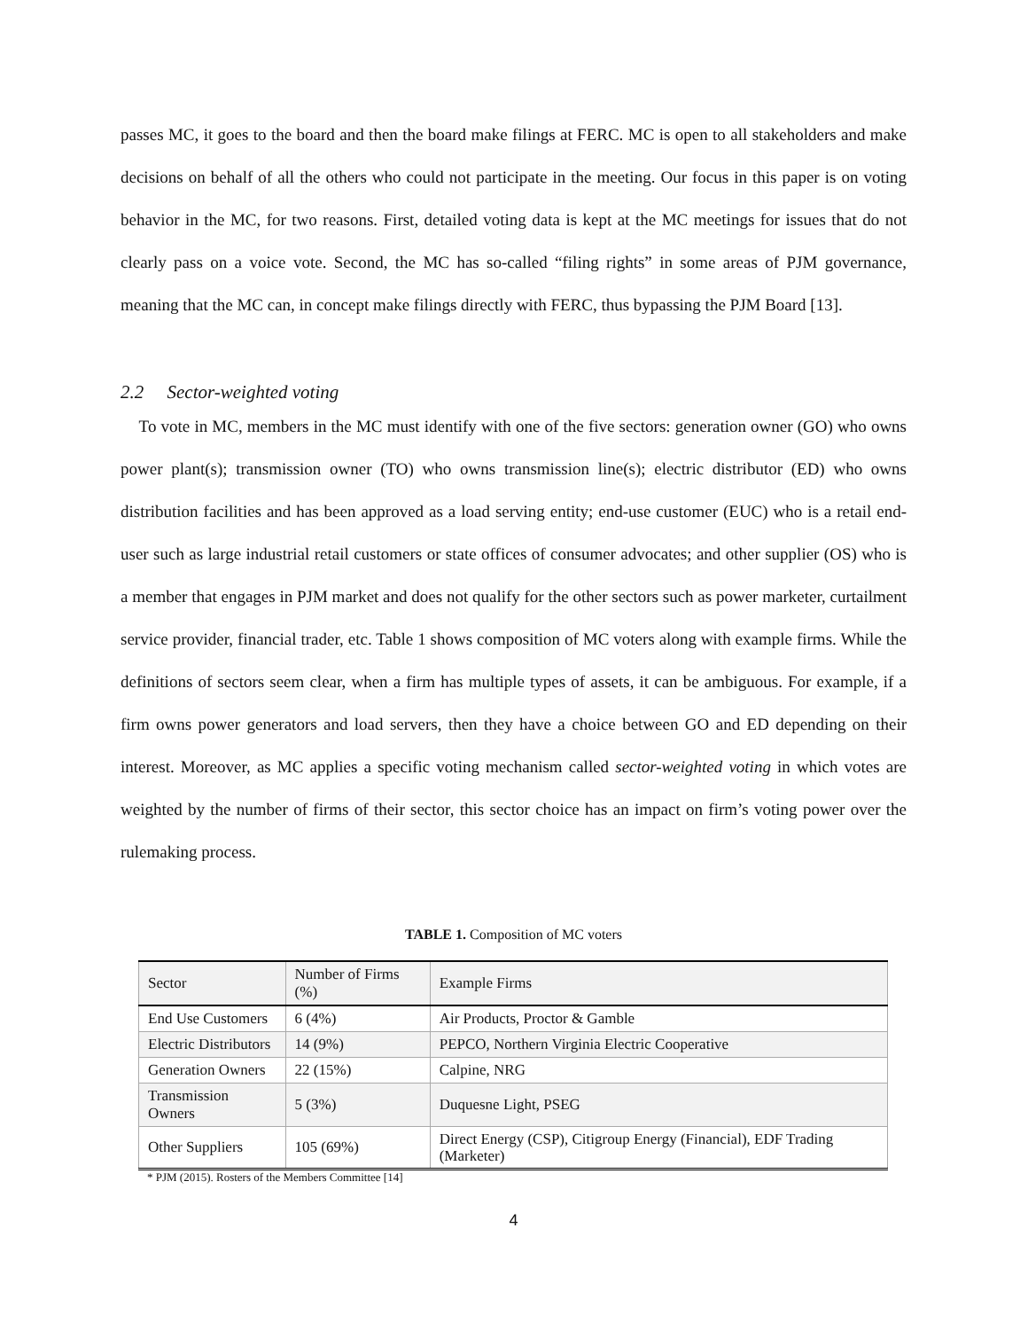passes MC, it goes to the board and then the board make filings at FERC. MC is open to all stakeholders and make decisions on behalf of all the others who could not participate in the meeting. Our focus in this paper is on voting behavior in the MC, for two reasons. First, detailed voting data is kept at the MC meetings for issues that do not clearly pass on a voice vote. Second, the MC has so-called “filing rights” in some areas of PJM governance, meaning that the MC can, in concept make filings directly with FERC, thus bypassing the PJM Board [13].
2.2 Sector-weighted voting
To vote in MC, members in the MC must identify with one of the five sectors: generation owner (GO) who owns power plant(s); transmission owner (TO) who owns transmission line(s); electric distributor (ED) who owns distribution facilities and has been approved as a load serving entity; end-use customer (EUC) who is a retail end-user such as large industrial retail customers or state offices of consumer advocates; and other supplier (OS) who is a member that engages in PJM market and does not qualify for the other sectors such as power marketer, curtailment service provider, financial trader, etc. Table 1 shows composition of MC voters along with example firms. While the definitions of sectors seem clear, when a firm has multiple types of assets, it can be ambiguous. For example, if a firm owns power generators and load servers, then they have a choice between GO and ED depending on their interest. Moreover, as MC applies a specific voting mechanism called sector-weighted voting in which votes are weighted by the number of firms of their sector, this sector choice has an impact on firm’s voting power over the rulemaking process.
TABLE 1. Composition of MC voters
| Sector | Number of Firms (%) | Example Firms |
| End Use Customers | 6 (4%) | Air Products, Proctor & Gamble |
| Electric Distributors | 14 (9%) | PEPCO, Northern Virginia Electric Cooperative |
| Generation Owners | 22 (15%) | Calpine, NRG |
| Transmission Owners | 5 (3%) | Duquesne Light, PSEG |
| Other Suppliers | 105 (69%) | Direct Energy (CSP), Citigroup Energy (Financial), EDF Trading (Marketer) |
* PJM (2015). Rosters of the Members Committee [14]
4